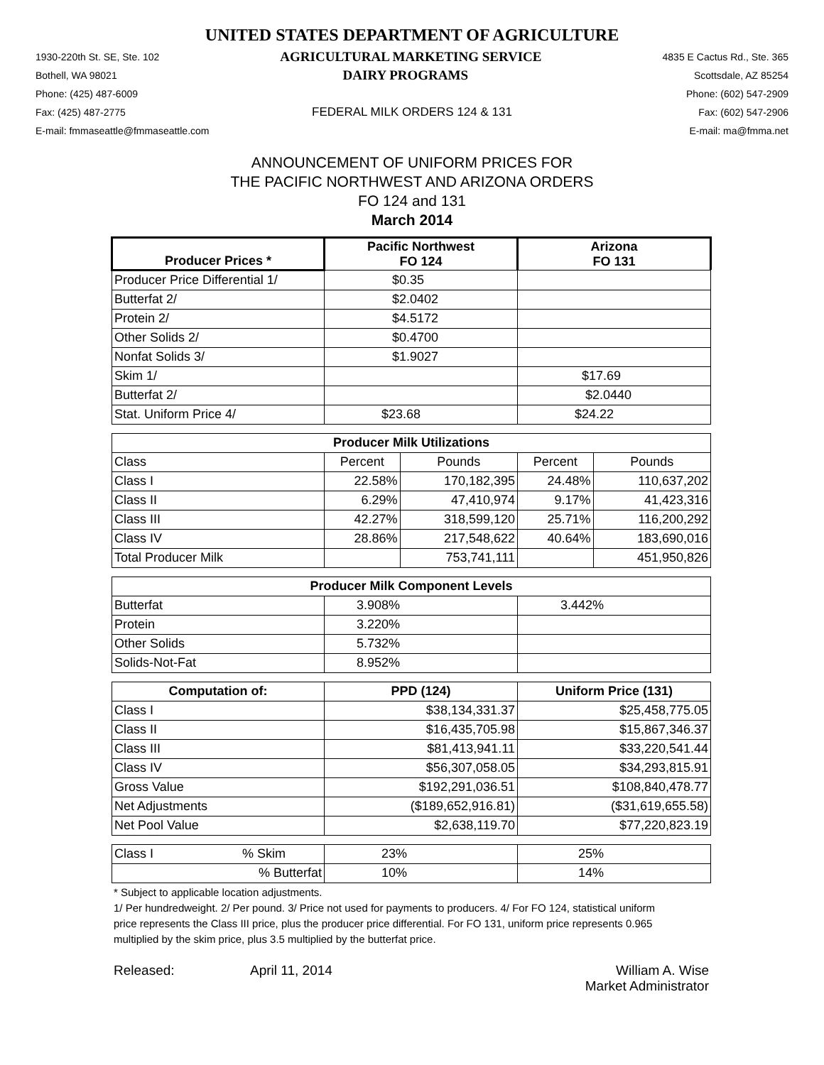UNITED STATES DEPARTMENT OF AGRICULTURE
1930-220th St. SE, Ste. 102 AGRICULTURAL MARKETING SERVICE 4835 E Cactus Rd., Ste. 365
Bothell, WA 98021 DAIRY PROGRAMS Scottsdale, AZ 85254
Phone: (425) 487-6009 Phone: (602) 547-2909
Fax: (425) 487-2775 FEDERAL MILK ORDERS 124 & 131 Fax: (602) 547-2906
E-mail: fmmaseattle@fmmaseattle.com E-mail: ma@fmma.net
ANNOUNCEMENT OF UNIFORM PRICES FOR
THE PACIFIC NORTHWEST AND ARIZONA ORDERS
FO 124 and 131
March 2014
| Producer Prices * | Pacific Northwest FO 124 | | Arizona FO 131 | |
| --- | --- | --- | --- | --- |
| Producer Price Differential 1/ | $0.35 | | | |
| Butterfat 2/ | $2.0402 | | | |
| Protein 2/ | $4.5172 | | | |
| Other Solids 2/ | $0.4700 | | | |
| Nonfat Solids 3/ | $1.9027 | | | |
| Skim 1/ | | | $17.69 | |
| Butterfat 2/ | | | $2.0440 | |
| Stat. Uniform Price 4/ | $23.68 | | $24.22 | |
| Producer Milk Utilizations | | | | |
| Class | Percent | Pounds | Percent | Pounds |
| Class I | 22.58% | 170,182,395 | 24.48% | 110,637,202 |
| Class II | 6.29% | 47,410,974 | 9.17% | 41,423,316 |
| Class III | 42.27% | 318,599,120 | 25.71% | 116,200,292 |
| Class IV | 28.86% | 217,548,622 | 40.64% | 183,690,016 |
| Total Producer Milk | | 753,741,111 | | 451,950,826 |
| Producer Milk Component Levels | | | | |
| Butterfat | 3.908% | | 3.442% | |
| Protein | 3.220% | | | |
| Other Solids | 5.732% | | | |
| Solids-Not-Fat | 8.952% | | | |
| Computation of: | PPD (124) | | Uniform Price (131) | |
| Class I | $38,134,331.37 | | $25,458,775.05 | |
| Class II | $16,435,705.98 | | $15,867,346.37 | |
| Class III | $81,413,941.11 | | $33,220,541.44 | |
| Class IV | $56,307,058.05 | | $34,293,815.91 | |
| Gross Value | $192,291,036.51 | | $108,840,478.77 | |
| Net Adjustments | ($189,652,916.81) | | ($31,619,655.58) | |
| Net Pool Value | $2,638,119.70 | | $77,220,823.19 | |
| Class I % Skim | 23% | | 25% | |
| % Butterfat | 10% | | 14% | |
* Subject to applicable location adjustments.
1/ Per hundredweight. 2/ Per pound. 3/ Price not used for payments to producers. 4/ For FO 124, statistical uniform price represents the Class III price, plus the producer price differential. For FO 131, uniform price represents 0.965 multiplied by the skim price, plus 3.5 multiplied by the butterfat price.
Released: April 11, 2014 William A. Wise
Market Administrator